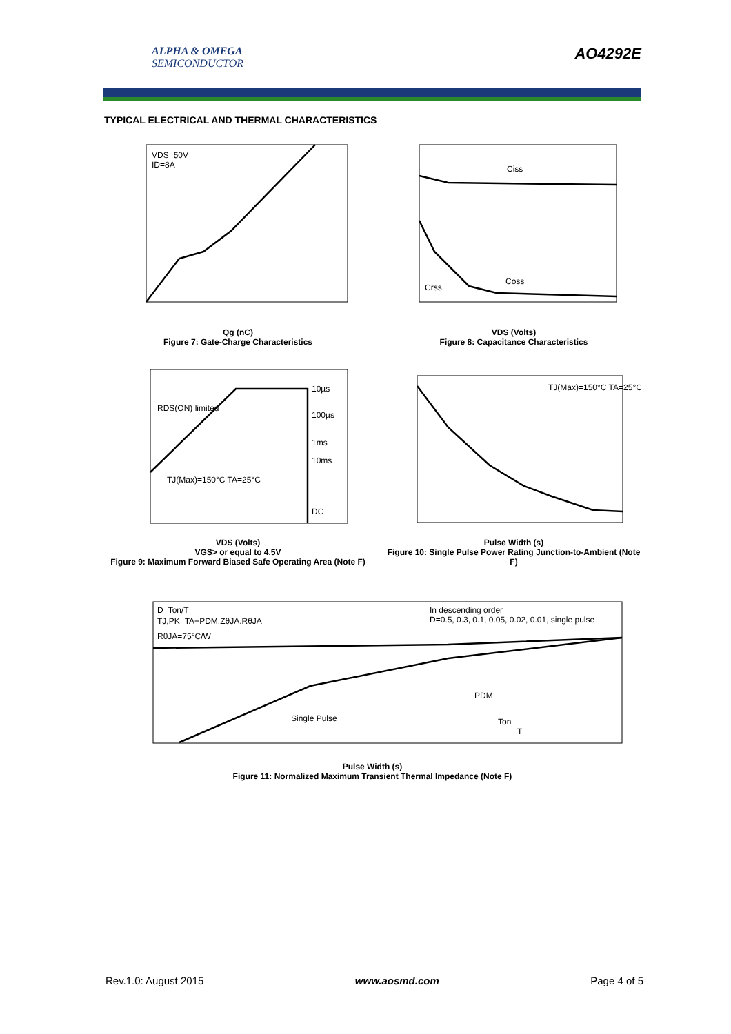ALPHA & OMEGA
SEMICONDUCTOR
AO4292E
TYPICAL ELECTRICAL AND THERMAL CHARACTERISTICS
VDS=50V
ID=8A
Qg (nC)
Figure 7: Gate-Charge Characteristics
Ciss
Coss
Crss
VDS (Volts)
Figure 8: Capacitance Characteristics
10µs
100µs
1ms
10ms
DC
RDS(ON) limited
TJ(Max)=150°C TA=25°C
VDS (Volts)
VGS> or equal to 4.5V
Figure 9: Maximum Forward Biased Safe Operating Area (Note F)
TJ(Max)=150°C TA=25°C
Pulse Width (s)
Figure 10: Single Pulse Power Rating Junction-to-Ambient (Note F)
D=Ton/T
TJ,PK=TA+PDM.ZθJA.RθJA
RθJA=75°C/W
In descending order
D=0.5, 0.3, 0.1, 0.05, 0.02, 0.01, single pulse
Single Pulse
PDM
Ton
T
Pulse Width (s)
Figure 11: Normalized Maximum Transient Thermal Impedance (Note F)
Rev.1.0: August 2015 www.aosmd.com Page 4 of 5